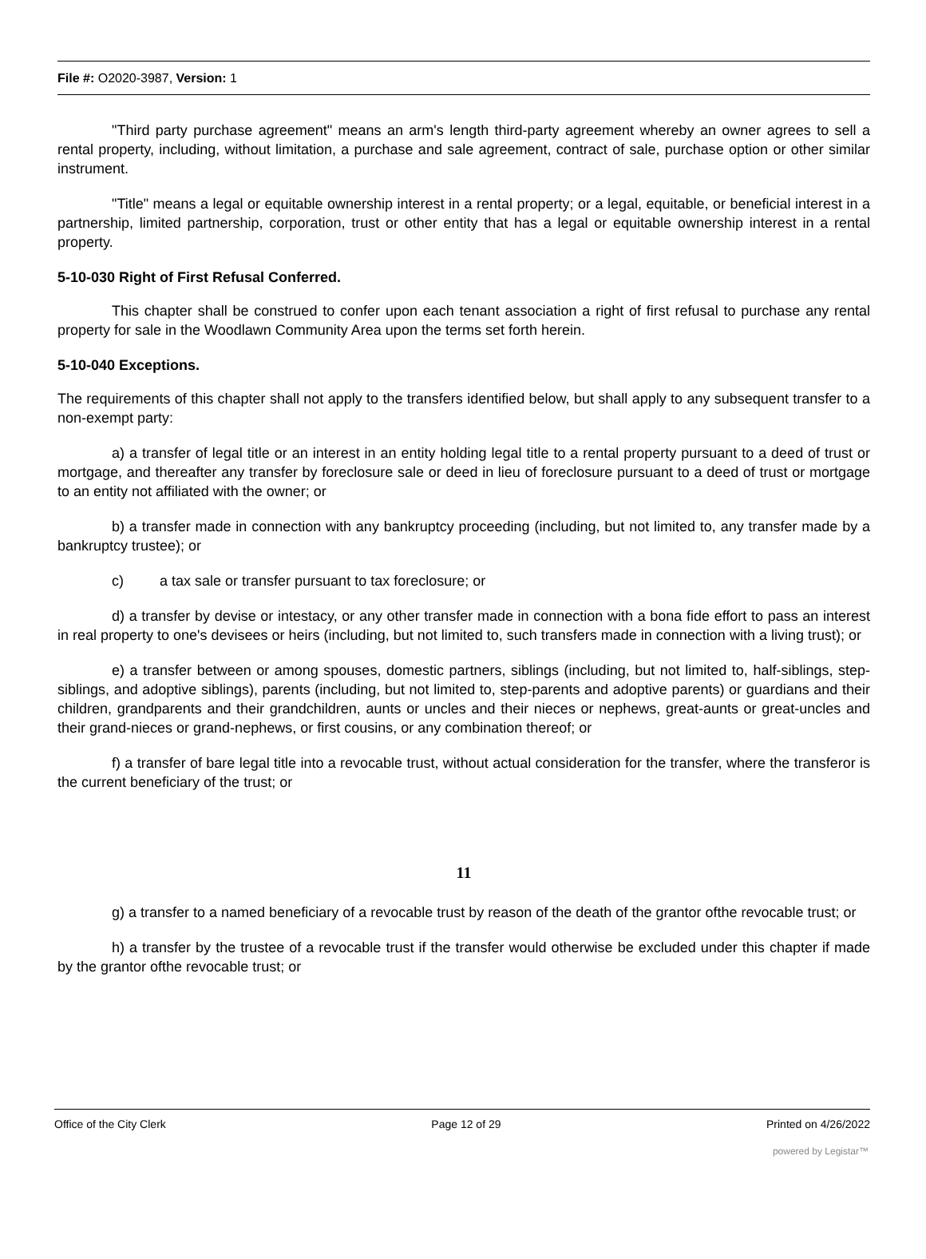File #: O2020-3987, Version: 1
"Third party purchase agreement" means an arm's length third-party agreement whereby an owner agrees to sell a rental property, including, without limitation, a purchase and sale agreement, contract of sale, purchase option or other similar instrument.
"Title" means a legal or equitable ownership interest in a rental property; or a legal, equitable, or beneficial interest in a partnership, limited partnership, corporation, trust or other entity that has a legal or equitable ownership interest in a rental property.
5-10-030 Right of First Refusal Conferred.
This chapter shall be construed to confer upon each tenant association a right of first refusal to purchase any rental property for sale in the Woodlawn Community Area upon the terms set forth herein.
5-10-040 Exceptions.
The requirements of this chapter shall not apply to the transfers identified below, but shall apply to any subsequent transfer to a non-exempt party:
a) a transfer of legal title or an interest in an entity holding legal title to a rental property pursuant to a deed of trust or mortgage, and thereafter any transfer by foreclosure sale or deed in lieu of foreclosure pursuant to a deed of trust or mortgage to an entity not affiliated with the owner; or
b) a transfer made in connection with any bankruptcy proceeding (including, but not limited to, any transfer made by a bankruptcy trustee); or
c) a tax sale or transfer pursuant to tax foreclosure; or
d) a transfer by devise or intestacy, or any other transfer made in connection with a bona fide effort to pass an interest in real property to one's devisees or heirs (including, but not limited to, such transfers made in connection with a living trust); or
e) a transfer between or among spouses, domestic partners, siblings (including, but not limited to, half-siblings, step-siblings, and adoptive siblings), parents (including, but not limited to, step-parents and adoptive parents) or guardians and their children, grandparents and their grandchildren, aunts or uncles and their nieces or nephews, great-aunts or great-uncles and their grand-nieces or grand-nephews, or first cousins, or any combination thereof; or
f) a transfer of bare legal title into a revocable trust, without actual consideration for the transfer, where the transferor is the current beneficiary of the trust; or
11
g) a transfer to a named beneficiary of a revocable trust by reason of the death of the grantor ofthe revocable trust; or
h) a transfer by the trustee of a revocable trust if the transfer would otherwise be excluded under this chapter if made by the grantor ofthe revocable trust; or
Office of the City Clerk Page 12 of 29 Printed on 4/26/2022
powered by Legistar™